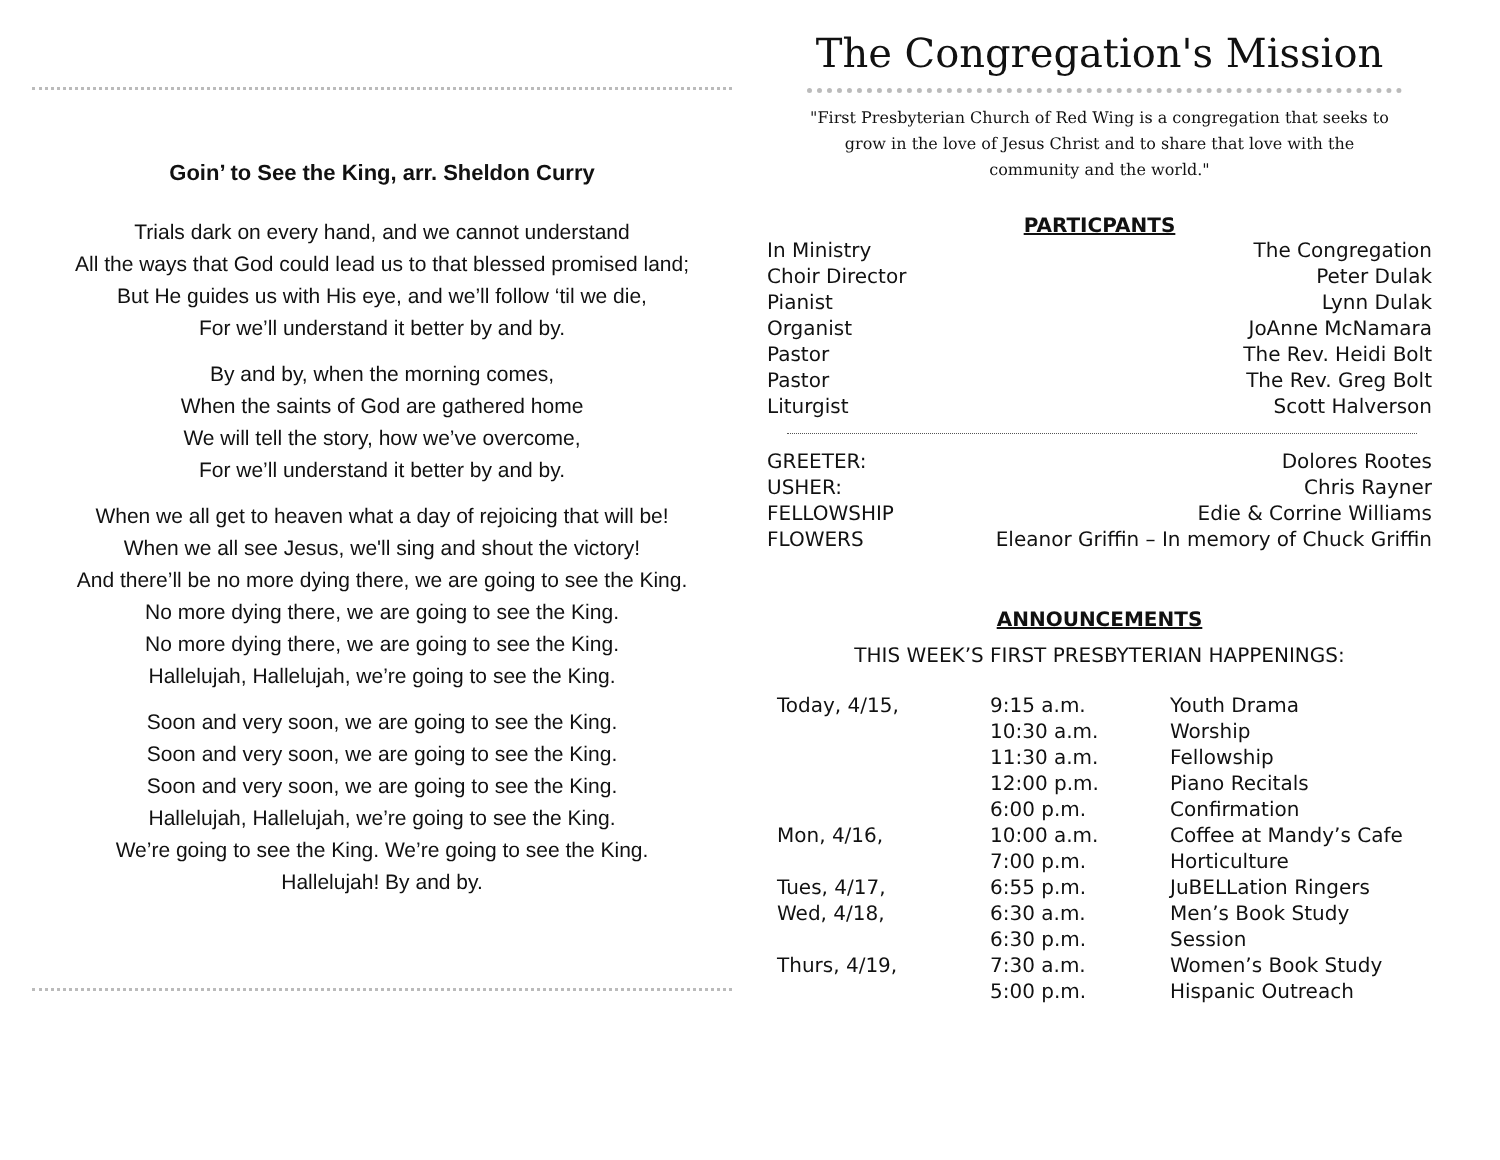Goin’ to See the King, arr. Sheldon Curry
Trials dark on every hand, and we cannot understand
All the ways that God could lead us to that blessed promised land;
But He guides us with His eye, and we’ll follow ‘til we die,
For we’ll understand it better by and by.
By and by, when the morning comes,
When the saints of God are gathered home
We will tell the story, how we’ve overcome,
For we’ll understand it better by and by.
When we all get to heaven what a day of rejoicing that will be!
When we all see Jesus, we'll sing and shout the victory!
And there’ll be no more dying there, we are going to see the King.
No more dying there, we are going to see the King.
No more dying there, we are going to see the King.
Hallelujah, Hallelujah, we’re going to see the King.
Soon and very soon, we are going to see the King.
Soon and very soon, we are going to see the King.
Soon and very soon, we are going to see the King.
Hallelujah, Hallelujah, we’re going to see the King.
We’re going to see the King. We’re going to see the King.
Hallelujah! By and by.
The Congregation's Mission
"First Presbyterian Church of Red Wing is a congregation that seeks to grow in the love of Jesus Christ and to share that love with the community and the world."
PARTICPANTS
| In Ministry | The Congregation |
| Choir Director | Peter Dulak |
| Pianist | Lynn Dulak |
| Organist | JoAnne McNamara |
| Pastor | The Rev. Heidi Bolt |
| Pastor | The Rev. Greg Bolt |
| Liturgist | Scott Halverson |
| GREETER: | Dolores Rootes |
| USHER: | Chris Rayner |
| FELLOWSHIP | Edie & Corrine Williams |
| FLOWERS | Eleanor Griffin – In memory of Chuck Griffin |
ANNOUNCEMENTS
THIS WEEK’S FIRST PRESBYTERIAN HAPPENINGS:
| Today, 4/15, | 9:15 a.m. | Youth Drama |
| | 10:30 a.m. | Worship |
| | 11:30 a.m. | Fellowship |
| | 12:00 p.m. | Piano Recitals |
| | 6:00 p.m. | Confirmation |
| Mon, 4/16, | 10:00 a.m. | Coffee at Mandy’s Cafe |
| | 7:00 p.m. | Horticulture |
| Tues, 4/17, | 6:55 p.m. | JuBELLation Ringers |
| Wed, 4/18, | 6:30 a.m. | Men’s Book Study |
| | 6:30 p.m. | Session |
| Thurs, 4/19, | 7:30 a.m. | Women’s Book Study |
| | 5:00 p.m. | Hispanic Outreach |